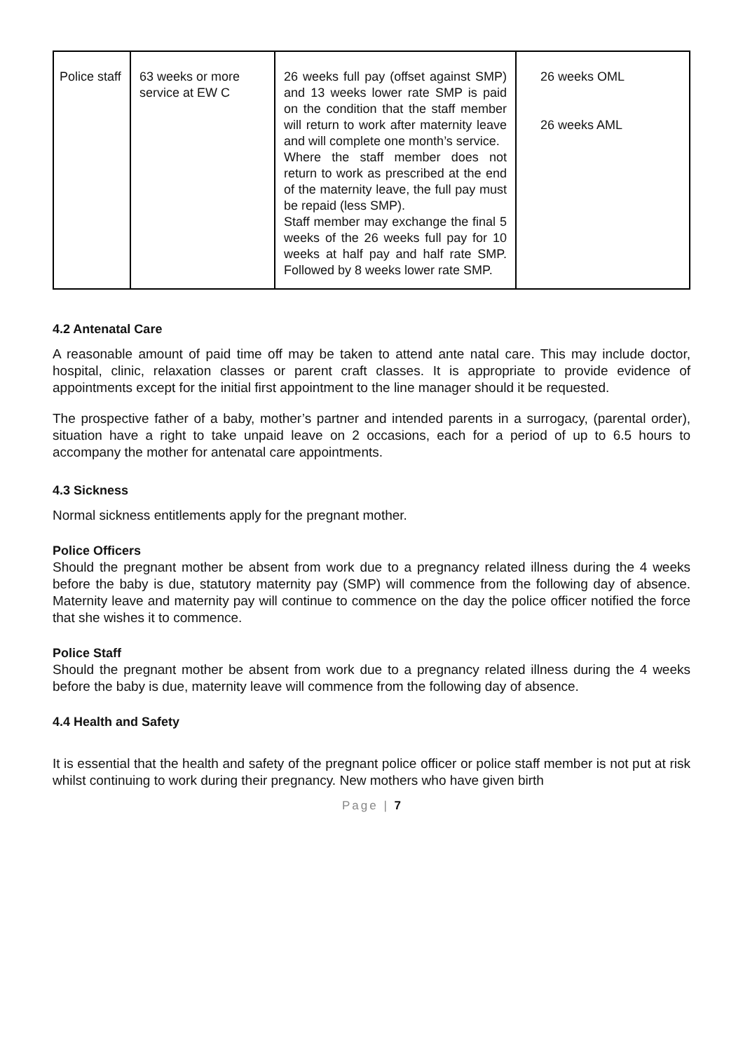| Police staff | 63 weeks or more service at EW C | 26 weeks full pay (offset against SMP) and 13 weeks lower rate SMP is paid on the condition that the staff member will return to work after maternity leave and will complete one month’s service. Where the staff member does not return to work as prescribed at the end of the maternity leave, the full pay must be repaid (less SMP). Staff member may exchange the final 5 weeks of the 26 weeks full pay for 10 weeks at half pay and half rate SMP. Followed by 8 weeks lower rate SMP. | 26 weeks OML 26 weeks AML |
4.2 Antenatal Care
A reasonable amount of paid time off may be taken to attend ante natal care. This may include doctor, hospital, clinic, relaxation classes or parent craft classes. It is appropriate to provide evidence of appointments except for the initial first appointment to the line manager should it be requested.
The prospective father of a baby, mother’s partner and intended parents in a surrogacy, (parental order), situation have a right to take unpaid leave on 2 occasions, each for a period of up to 6.5 hours to accompany the mother for antenatal care appointments.
4.3 Sickness
Normal sickness entitlements apply for the pregnant mother.
Police Officers
Should the pregnant mother be absent from work due to a pregnancy related illness during the 4 weeks before the baby is due, statutory maternity pay (SMP) will commence from the following day of absence. Maternity leave and maternity pay will continue to commence on the day the police officer notified the force that she wishes it to commence.
Police Staff
Should the pregnant mother be absent from work due to a pregnancy related illness during the 4 weeks before the baby is due, maternity leave will commence from the following day of absence.
4.4 Health and Safety
It is essential that the health and safety of the pregnant police officer or police staff member is not put at risk whilst continuing to work during their pregnancy. New mothers who have given birth
Page | 7